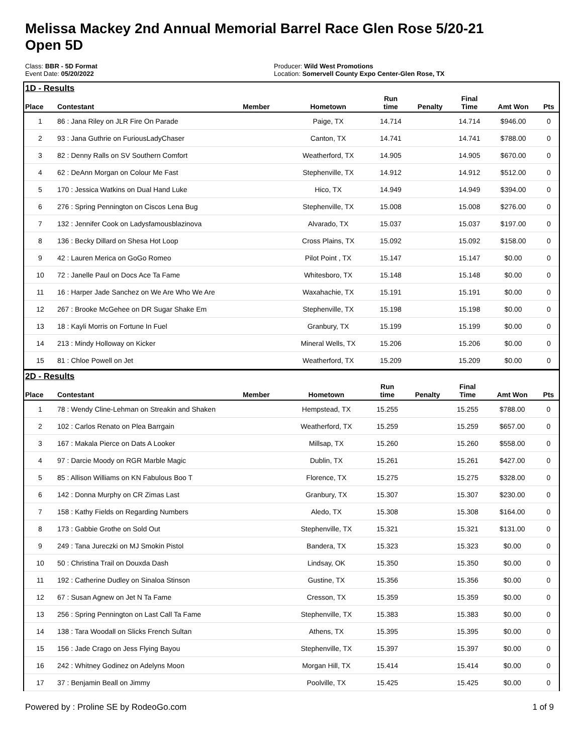Melissa Mackey 2nd Annual Memorial Barrel Race Glen Rose 5/20-21
Open 5D
Class: BBR - 5D Format
Event Date: 05/20/2022
Producer: Wild West Promotions
Location: Somervell County Expo Center-Glen Rose, TX
1D - Results
| Place | Contestant | Member | Hometown | Run time | Penalty | Final Time | Amt Won | Pts |
| --- | --- | --- | --- | --- | --- | --- | --- | --- |
| 1 | 86 : Jana Riley on JLR Fire On Parade | | Paige, TX | 14.714 | | 14.714 | $946.00 | 0 |
| 2 | 93 : Jana Guthrie on FuriousLadyChaser | | Canton, TX | 14.741 | | 14.741 | $788.00 | 0 |
| 3 | 82 : Denny Ralls on SV Southern Comfort | | Weatherford, TX | 14.905 | | 14.905 | $670.00 | 0 |
| 4 | 62 : DeAnn Morgan on Colour Me Fast | | Stephenville, TX | 14.912 | | 14.912 | $512.00 | 0 |
| 5 | 170 : Jessica Watkins on Dual Hand Luke | | Hico, TX | 14.949 | | 14.949 | $394.00 | 0 |
| 6 | 276 : Spring Pennington on Ciscos Lena Bug | | Stephenville, TX | 15.008 | | 15.008 | $276.00 | 0 |
| 7 | 132 : Jennifer Cook on Ladysfamousblazinova | | Alvarado, TX | 15.037 | | 15.037 | $197.00 | 0 |
| 8 | 136 : Becky Dillard on Shesa Hot Loop | | Cross Plains, TX | 15.092 | | 15.092 | $158.00 | 0 |
| 9 | 42 : Lauren Merica on GoGo Romeo | | Pilot Point , TX | 15.147 | | 15.147 | $0.00 | 0 |
| 10 | 72 : Janelle Paul on Docs Ace Ta Fame | | Whitesboro, TX | 15.148 | | 15.148 | $0.00 | 0 |
| 11 | 16 : Harper Jade Sanchez on We Are Who We Are | | Waxahachie, TX | 15.191 | | 15.191 | $0.00 | 0 |
| 12 | 267 : Brooke McGehee on DR Sugar Shake Em | | Stephenville, TX | 15.198 | | 15.198 | $0.00 | 0 |
| 13 | 18 : Kayli Morris on Fortune In Fuel | | Granbury, TX | 15.199 | | 15.199 | $0.00 | 0 |
| 14 | 213 : Mindy Holloway on Kicker | | Mineral Wells, TX | 15.206 | | 15.206 | $0.00 | 0 |
| 15 | 81 : Chloe Powell on Jet | | Weatherford, TX | 15.209 | | 15.209 | $0.00 | 0 |
2D - Results
| Place | Contestant | Member | Hometown | Run time | Penalty | Final Time | Amt Won | Pts |
| --- | --- | --- | --- | --- | --- | --- | --- | --- |
| 1 | 78 : Wendy Cline-Lehman on Streakin and Shaken | | Hempstead, TX | 15.255 | | 15.255 | $788.00 | 0 |
| 2 | 102 : Carlos Renato on Plea Barrgain | | Weatherford, TX | 15.259 | | 15.259 | $657.00 | 0 |
| 3 | 167 : Makala Pierce on Dats A Looker | | Millsap, TX | 15.260 | | 15.260 | $558.00 | 0 |
| 4 | 97 : Darcie Moody on RGR Marble Magic | | Dublin, TX | 15.261 | | 15.261 | $427.00 | 0 |
| 5 | 85 : Allison Williams on KN Fabulous Boo T | | Florence, TX | 15.275 | | 15.275 | $328.00 | 0 |
| 6 | 142 : Donna Murphy on CR Zimas Last | | Granbury, TX | 15.307 | | 15.307 | $230.00 | 0 |
| 7 | 158 : Kathy Fields on Regarding Numbers | | Aledo, TX | 15.308 | | 15.308 | $164.00 | 0 |
| 8 | 173 : Gabbie Grothe on Sold Out | | Stephenville, TX | 15.321 | | 15.321 | $131.00 | 0 |
| 9 | 249 : Tana Jureczki on MJ Smokin Pistol | | Bandera, TX | 15.323 | | 15.323 | $0.00 | 0 |
| 10 | 50 : Christina Trail on Douxda Dash | | Lindsay, OK | 15.350 | | 15.350 | $0.00 | 0 |
| 11 | 192 : Catherine Dudley on Sinaloa Stinson | | Gustine, TX | 15.356 | | 15.356 | $0.00 | 0 |
| 12 | 67 : Susan Agnew on Jet N Ta Fame | | Cresson, TX | 15.359 | | 15.359 | $0.00 | 0 |
| 13 | 256 : Spring Pennington on Last Call Ta Fame | | Stephenville, TX | 15.383 | | 15.383 | $0.00 | 0 |
| 14 | 138 : Tara Woodall on Slicks French Sultan | | Athens, TX | 15.395 | | 15.395 | $0.00 | 0 |
| 15 | 156 : Jade Crago on Jess Flying Bayou | | Stephenville, TX | 15.397 | | 15.397 | $0.00 | 0 |
| 16 | 242 : Whitney Godinez on Adelyns Moon | | Morgan Hill, TX | 15.414 | | 15.414 | $0.00 | 0 |
| 17 | 37 : Benjamin Beall on Jimmy | | Poolville, TX | 15.425 | | 15.425 | $0.00 | 0 |
Powered by : Proline SE by RodeoGo.com 1 of 9